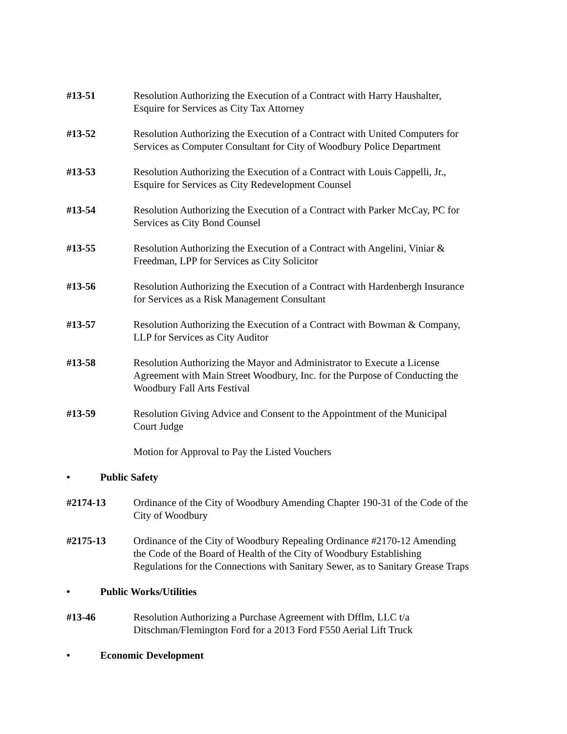#13-51 Resolution Authorizing the Execution of a Contract with Harry Haushalter,
Esquire for Services as City Tax Attorney
#13-52 Resolution Authorizing the Execution of a Contract with United Computers for
Services as Computer Consultant for City of Woodbury Police Department
#13-53 Resolution Authorizing the Execution of a Contract with Louis Cappelli, Jr.,
Esquire for Services as City Redevelopment Counsel
#13-54 Resolution Authorizing the Execution of a Contract with Parker McCay, PC for
Services as City Bond Counsel
#13-55 Resolution Authorizing the Execution of a Contract with Angelini, Viniar &
Freedman, LPP for Services as City Solicitor
#13-56 Resolution Authorizing the Execution of a Contract with Hardenbergh Insurance
for Services as a Risk Management Consultant
#13-57 Resolution Authorizing the Execution of a Contract with Bowman & Company,
LLP for Services as City Auditor
#13-58 Resolution Authorizing the Mayor and Administrator to Execute a License
Agreement with Main Street Woodbury, Inc. for the Purpose of Conducting the
Woodbury Fall Arts Festival
#13-59 Resolution Giving Advice and Consent to the Appointment of the Municipal
Court Judge
Motion for Approval to Pay the Listed Vouchers
• Public Safety
#2174-13 Ordinance of the City of Woodbury Amending Chapter 190-31 of the Code of the
City of Woodbury
#2175-13 Ordinance of the City of Woodbury Repealing Ordinance #2170-12 Amending
the Code of the Board of Health of the City of Woodbury Establishing
Regulations for the Connections with Sanitary Sewer, as to Sanitary Grease Traps
• Public Works/Utilities
#13-46 Resolution Authorizing a Purchase Agreement with Dfflm, LLC t/a
Ditschman/Flemington Ford for a 2013 Ford F550 Aerial Lift Truck
• Economic Development